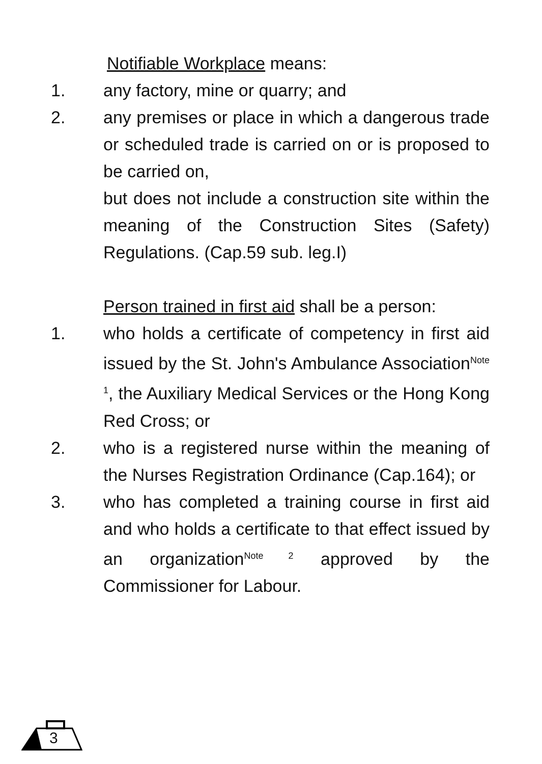Notifiable Workplace means:
1. any factory, mine or quarry; and
2. any premises or place in which a dangerous trade or scheduled trade is carried on or is proposed to be carried on,
but does not include a construction site within the meaning of the Construction Sites (Safety) Regulations. (Cap.59 sub. leg.I)
Person trained in first aid shall be a person:
1. who holds a certificate of competency in first aid issued by the St. John's Ambulance Association<sup>Note 1</sup>, the Auxiliary Medical Services or the Hong Kong Red Cross; or
2. who is a registered nurse within the meaning of the Nurses Registration Ordinance (Cap.164); or
3. who has completed a training course in first aid and who holds a certificate to that effect issued by an organization<sup>Note 2</sup> approved by the Commissioner for Labour.
3